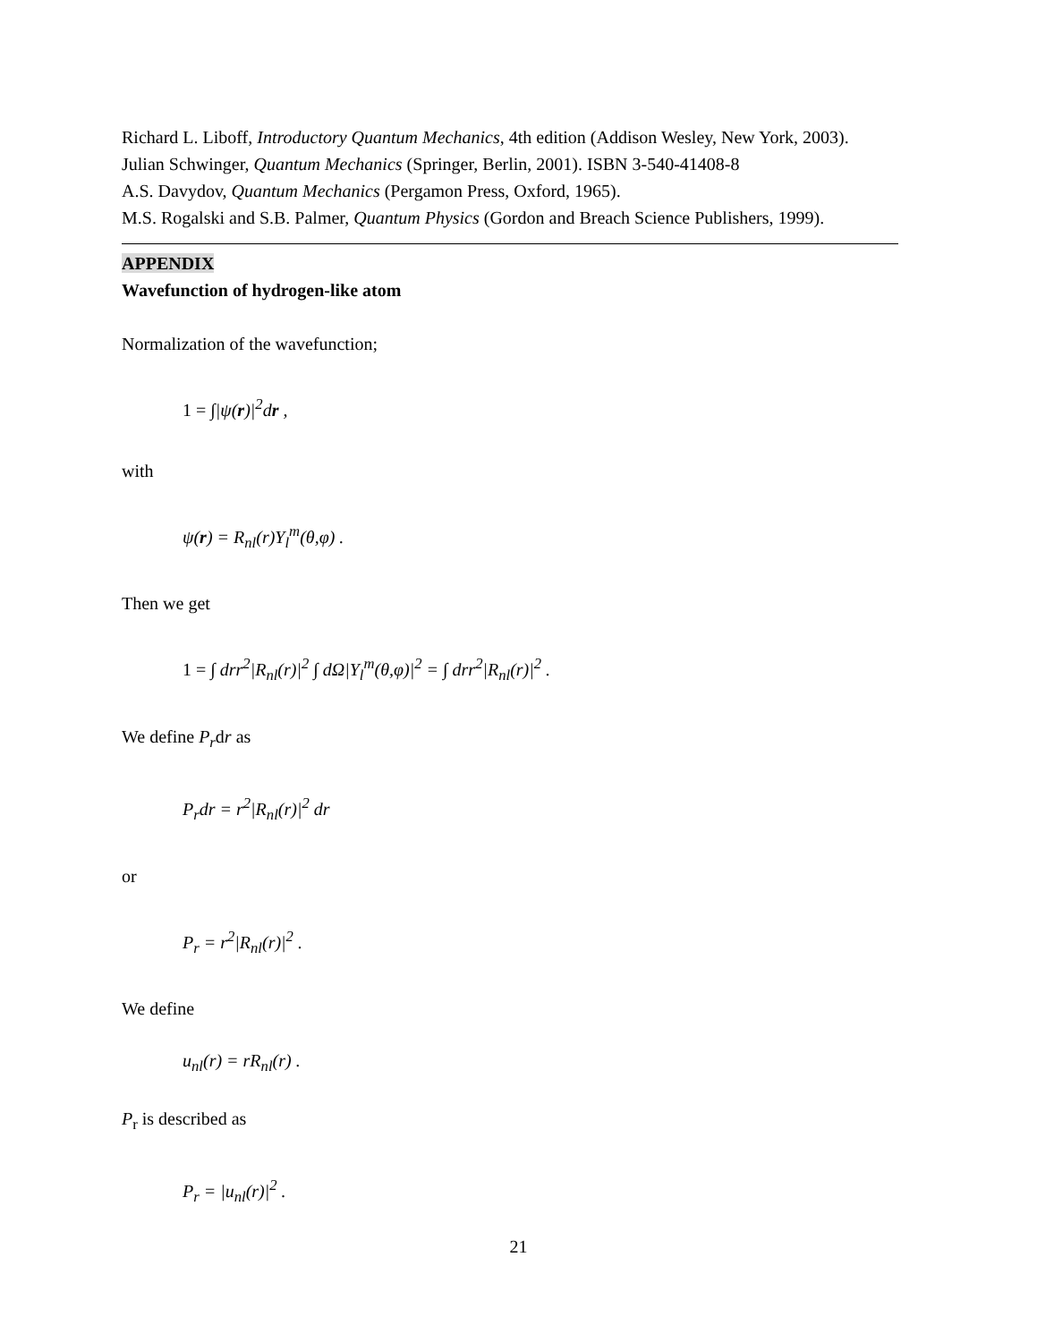Richard L. Liboff, Introductory Quantum Mechanics, 4th edition (Addison Wesley, New York, 2003).
Julian Schwinger, Quantum Mechanics (Springer, Berlin, 2001). ISBN 3-540-41408-8
A.S. Davydov, Quantum Mechanics (Pergamon Press, Oxford, 1965).
M.S. Rogalski and S.B. Palmer, Quantum Physics (Gordon and Breach Science Publishers, 1999).
APPENDIX
Wavefunction of hydrogen-like atom
Normalization of the wavefunction;
1 = ∫|ψ(r)|<sup>2</sup>dr ,
with
ψ(r) = R<sub>nl</sub>(r)Y<sub>l</sub><sup>m</sup>(θ,φ) .
Then we get
1 = ∫ drr<sup>2</sup>|R<sub>nl</sub>(r)|<sup>2</sup> ∫ dΩ|Y<sub>l</sub><sup>m</sup>(θ,φ)|<sup>2</sup> = ∫ drr<sup>2</sup>|R<sub>nl</sub>(r)|<sup>2</sup> .
We define P<sub>r</sub>dr as
P<sub>r</sub>dr = r<sup>2</sup>|R<sub>nl</sub>(r)|<sup>2</sup> dr
or
P<sub>r</sub> = r<sup>2</sup>|R<sub>nl</sub>(r)|<sup>2</sup> .
We define
u<sub>nl</sub>(r) = rR<sub>nl</sub>(r) .
P<sub>r</sub> is described as
P<sub>r</sub> = |u<sub>nl</sub>(r)|<sup>2</sup> .
21